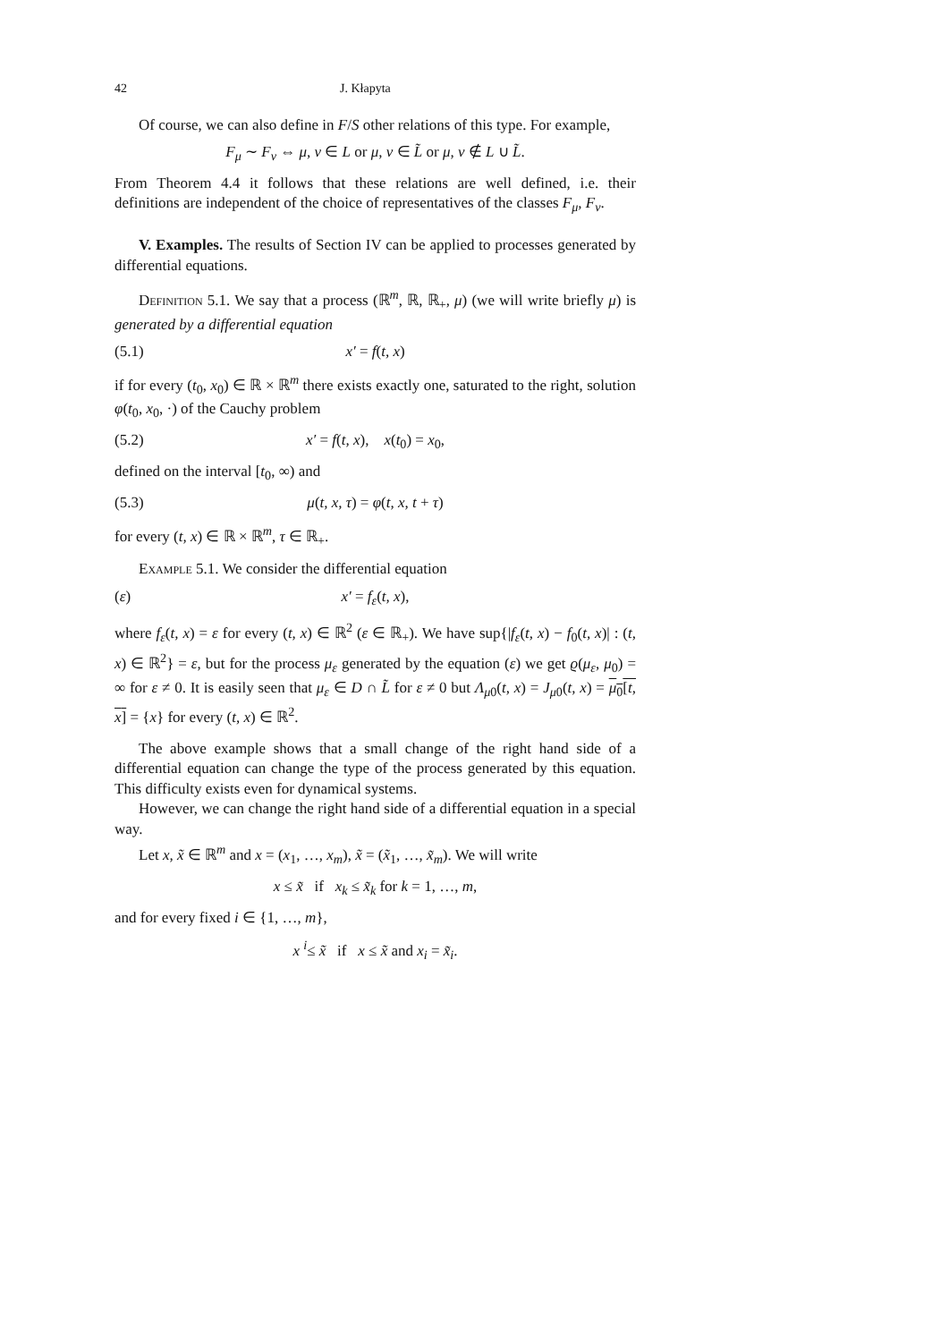42 J. Kłapyta
Of course, we can also define in F/S other relations of this type. For example,
F<sub>μ</sub> ∼ F<sub>ν</sub> ⇔ μ, ν ∈ L or μ, ν ∈ L̃ or μ, ν ∉ L ∪ L̃.
From Theorem 4.4 it follows that these relations are well defined, i.e. their definitions are independent of the choice of representatives of the classes F<sub>μ</sub>, F<sub>ν</sub>.
V. Examples. The results of Section IV can be applied to processes generated by differential equations.
Definition 5.1. We say that a process (ℝ<sup>m</sup>, ℝ, ℝ<sub>+</sub>, μ) (we will write briefly μ) is generated by a differential equation
(5.1) x′ = f(t, x)
if for every (t<sub>0</sub>, x<sub>0</sub>) ∈ ℝ × ℝ<sup>m</sup> there exists exactly one, saturated to the right, solution φ(t<sub>0</sub>, x<sub>0</sub>, ·) of the Cauchy problem
(5.2) x′ = f(t, x), x(t<sub>0</sub>) = x<sub>0</sub>,
defined on the interval [t<sub>0</sub>, ∞) and
(5.3) μ(t, x, τ) = φ(t, x, t + τ)
for every (t, x) ∈ ℝ × ℝ<sup>m</sup>, τ ∈ ℝ<sub>+</sub>.
Example 5.1. We consider the differential equation
(ε) x′ = f<sub>ε</sub>(t, x),
where f<sub>ε</sub>(t, x) = ε for every (t, x) ∈ ℝ<sup>2</sup> (ε ∈ ℝ<sub>+</sub>). We have sup{|f<sub>ε</sub>(t, x) − f<sub>0</sub>(t, x)| : (t, x) ∈ ℝ<sup>2</sup>} = ε, but for the process μ<sub>ε</sub> generated by the equation (ε) we get ϱ(μ<sub>ε</sub>, μ<sub>0</sub>) = ∞ for ε ≠ 0. It is easily seen that μ<sub>ε</sub> ∈ D ∩ L̃ for ε ≠ 0 but Λ<sub>μ0</sub>(t, x) = J<sub>μ0</sub>(t, x) = μ<sub>0</sub>[t, x] = {x} for every (t, x) ∈ ℝ<sup>2</sup>.
The above example shows that a small change of the right hand side of a differential equation can change the type of the process generated by this equation. This difficulty exists even for dynamical systems.
However, we can change the right hand side of a differential equation in a special way.
Let x, x̃ ∈ ℝ<sup>m</sup> and x = (x<sub>1</sub>, …, x<sub>m</sub>), x̃ = (x̃<sub>1</sub>, …, x̃<sub>m</sub>). We will write
x ≤ x̃ if x<sub>k</sub> ≤ x̃<sub>k</sub> for k = 1, …, m,
and for every fixed i ∈ {1, …, m},
x <sup>i</sup>≤ x̃ if x ≤ x̃ and x<sub>i</sub> = x̃<sub>i</sub>.